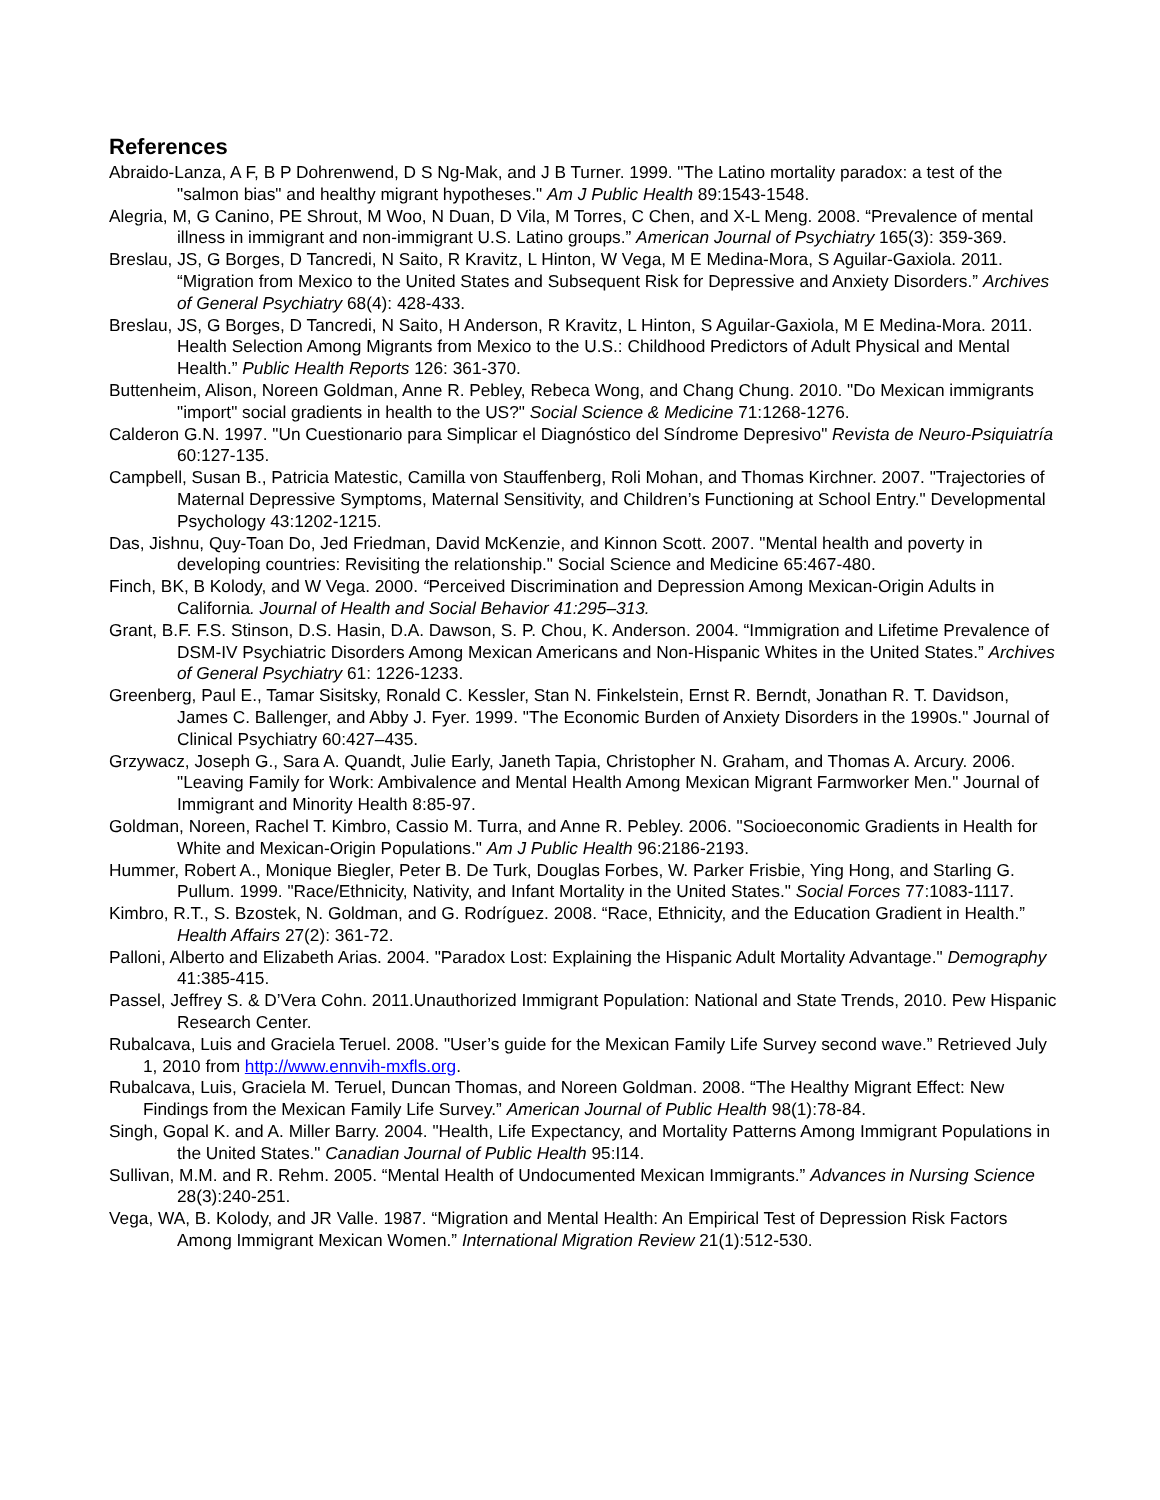References
Abraido-Lanza, A F, B P Dohrenwend, D S Ng-Mak, and J B Turner. 1999. "The Latino mortality paradox: a test of the "salmon bias" and healthy migrant hypotheses." Am J Public Health 89:1543-1548.
Alegria, M, G Canino, PE Shrout, M Woo, N Duan, D Vila, M Torres, C Chen, and X-L Meng. 2008. “Prevalence of mental illness in immigrant and non-immigrant U.S. Latino groups.” American Journal of Psychiatry 165(3): 359-369.
Breslau, JS, G Borges, D Tancredi, N Saito, R Kravitz, L Hinton, W Vega, M E Medina-Mora, S Aguilar-Gaxiola. 2011. “Migration from Mexico to the United States and Subsequent Risk for Depressive and Anxiety Disorders.” Archives of General Psychiatry 68(4): 428-433.
Breslau, JS, G Borges, D Tancredi, N Saito, H Anderson, R Kravitz, L Hinton, S Aguilar-Gaxiola, M E Medina-Mora. 2011. Health Selection Among Migrants from Mexico to the U.S.: Childhood Predictors of Adult Physical and Mental Health.” Public Health Reports 126: 361-370.
Buttenheim, Alison, Noreen Goldman, Anne R. Pebley, Rebeca Wong, and Chang Chung. 2010. "Do Mexican immigrants "import" social gradients in health to the US?" Social Science & Medicine 71:1268-1276.
Calderon G.N. 1997. "Un Cuestionario para Simplicar el Diagnóstico del Síndrome Depresivo" Revista de Neuro-Psiquiatría 60:127-135.
Campbell, Susan B., Patricia Matestic, Camilla von Stauffenberg, Roli Mohan, and Thomas Kirchner. 2007. "Trajectories of Maternal Depressive Symptoms, Maternal Sensitivity, and Children’s Functioning at School Entry." Developmental Psychology 43:1202-1215.
Das, Jishnu, Quy-Toan Do, Jed Friedman, David McKenzie, and Kinnon Scott. 2007. "Mental health and poverty in developing countries: Revisiting the relationship." Social Science and Medicine 65:467-480.
Finch, BK, B Kolody, and W Vega. 2000. “Perceived Discrimination and Depression Among Mexican-Origin Adults in California. Journal of Health and Social Behavior 41:295–313.
Grant, B.F. F.S. Stinson, D.S. Hasin, D.A. Dawson, S. P. Chou, K. Anderson. 2004. “Immigration and Lifetime Prevalence of DSM-IV Psychiatric Disorders Among Mexican Americans and Non-Hispanic Whites in the United States.” Archives of General Psychiatry 61: 1226-1233.
Greenberg, Paul E., Tamar Sisitsky, Ronald C. Kessler, Stan N. Finkelstein, Ernst R. Berndt, Jonathan R. T. Davidson, James C. Ballenger, and Abby J. Fyer. 1999. "The Economic Burden of Anxiety Disorders in the 1990s." Journal of Clinical Psychiatry 60:427–435.
Grzywacz, Joseph G., Sara A. Quandt, Julie Early, Janeth Tapia, Christopher N. Graham, and Thomas A. Arcury. 2006. "Leaving Family for Work: Ambivalence and Mental Health Among Mexican Migrant Farmworker Men." Journal of Immigrant and Minority Health 8:85-97.
Goldman, Noreen, Rachel T. Kimbro, Cassio M. Turra, and Anne R. Pebley. 2006. "Socioeconomic Gradients in Health for White and Mexican-Origin Populations." Am J Public Health 96:2186-2193.
Hummer, Robert A., Monique Biegler, Peter B. De Turk, Douglas Forbes, W. Parker Frisbie, Ying Hong, and Starling G. Pullum. 1999. "Race/Ethnicity, Nativity, and Infant Mortality in the United States." Social Forces 77:1083-1117.
Kimbro, R.T., S. Bzostek, N. Goldman, and G. Rodríguez. 2008. “Race, Ethnicity, and the Education Gradient in Health.” Health Affairs 27(2): 361-72.
Palloni, Alberto and Elizabeth Arias. 2004. "Paradox Lost: Explaining the Hispanic Adult Mortality Advantage." Demography 41:385-415.
Passel, Jeffrey S. & D’Vera Cohn. 2011.Unauthorized Immigrant Population: National and State Trends, 2010. Pew Hispanic Research Center.
Rubalcava, Luis and Graciela Teruel. 2008. "User’s guide for the Mexican Family Life Survey second wave.” Retrieved July 1, 2010 from http://www.ennvih-mxfls.org.
Rubalcava, Luis, Graciela M. Teruel, Duncan Thomas, and Noreen Goldman. 2008. “The Healthy Migrant Effect: New Findings from the Mexican Family Life Survey.” American Journal of Public Health 98(1):78-84.
Singh, Gopal K. and A. Miller Barry. 2004. "Health, Life Expectancy, and Mortality Patterns Among Immigrant Populations in the United States." Canadian Journal of Public Health 95:I14.
Sullivan, M.M. and R. Rehm. 2005. “Mental Health of Undocumented Mexican Immigrants.” Advances in Nursing Science 28(3):240-251.
Vega, WA, B. Kolody, and JR Valle. 1987. “Migration and Mental Health: An Empirical Test of Depression Risk Factors Among Immigrant Mexican Women.” International Migration Review 21(1):512-530.